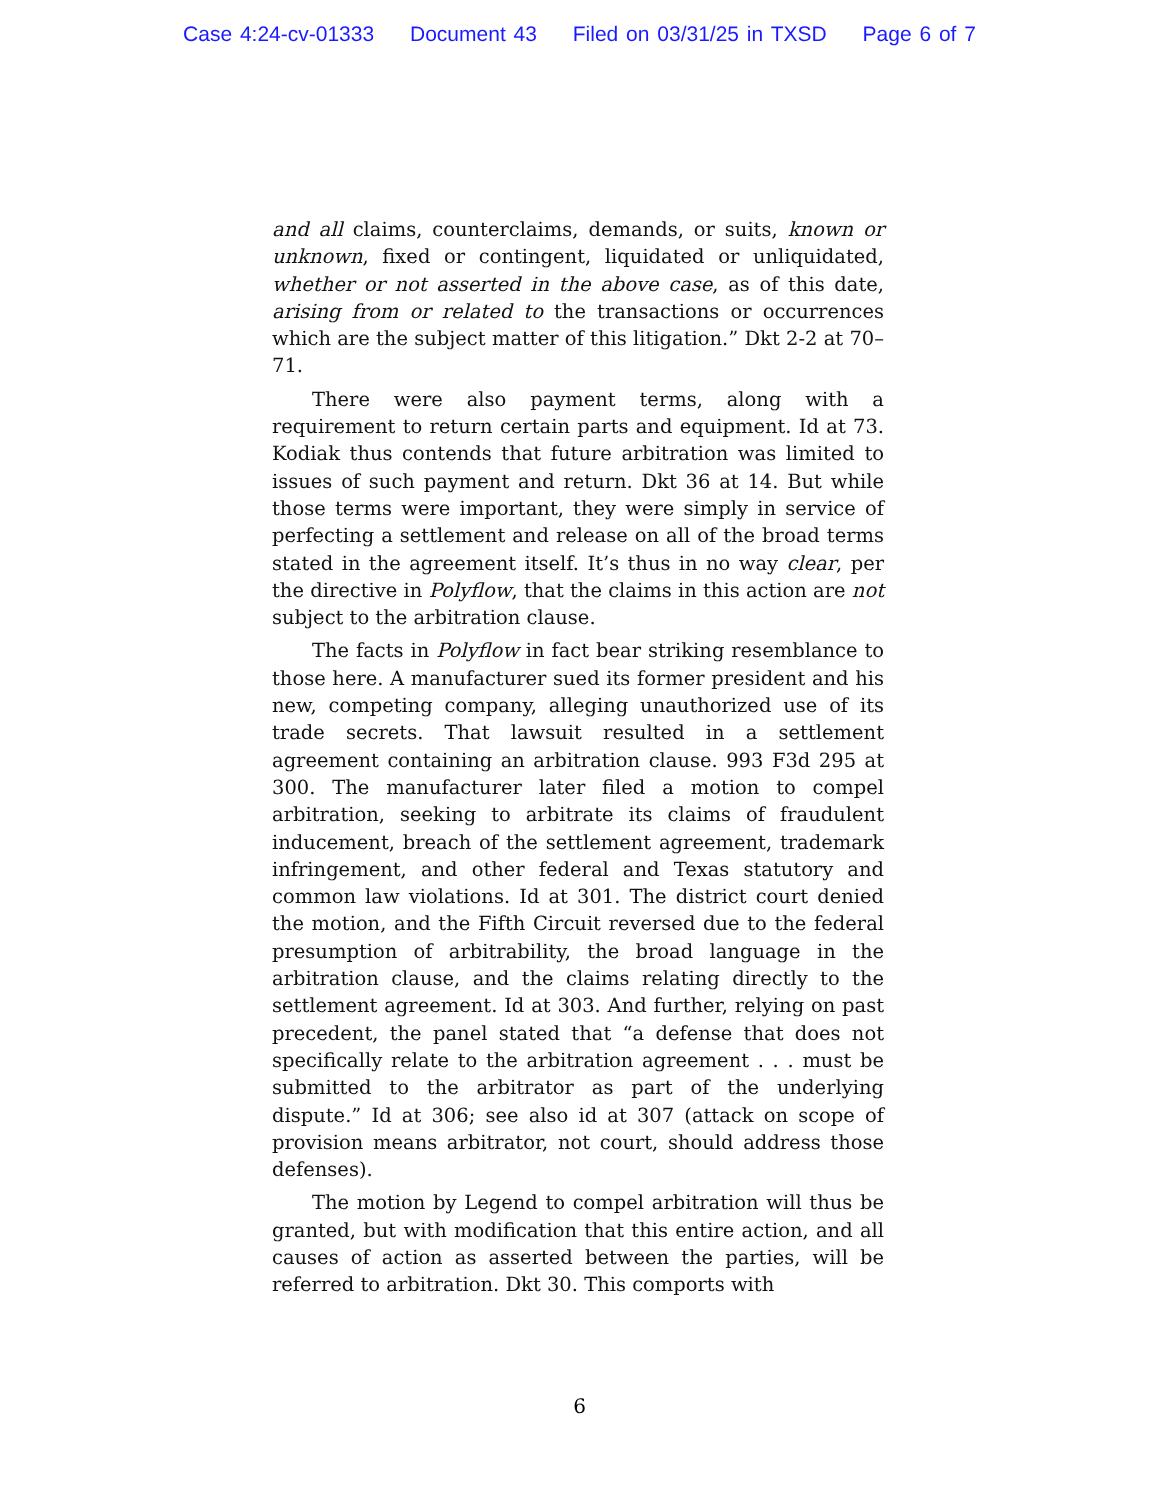Case 4:24-cv-01333 Document 43 Filed on 03/31/25 in TXSD Page 6 of 7
and all claims, counterclaims, demands, or suits, known or unknown, fixed or contingent, liquidated or unliquidated, whether or not asserted in the above case, as of this date, arising from or related to the transactions or occurrences which are the subject matter of this litigation.” Dkt 2-2 at 70–71.
There were also payment terms, along with a requirement to return certain parts and equipment. Id at 73. Kodiak thus contends that future arbitration was limited to issues of such payment and return. Dkt 36 at 14. But while those terms were important, they were simply in service of perfecting a settlement and release on all of the broad terms stated in the agreement itself. It’s thus in no way clear, per the directive in Polyflow, that the claims in this action are not subject to the arbitration clause.
The facts in Polyflow in fact bear striking resemblance to those here. A manufacturer sued its former president and his new, competing company, alleging unauthorized use of its trade secrets. That lawsuit resulted in a settlement agreement containing an arbitration clause. 993 F3d 295 at 300. The manufacturer later filed a motion to compel arbitration, seeking to arbitrate its claims of fraudulent inducement, breach of the settlement agreement, trademark infringement, and other federal and Texas statutory and common law violations. Id at 301. The district court denied the motion, and the Fifth Circuit reversed due to the federal presumption of arbitrability, the broad language in the arbitration clause, and the claims relating directly to the settlement agreement. Id at 303. And further, relying on past precedent, the panel stated that “a defense that does not specifically relate to the arbitration agreement . . . must be submitted to the arbitrator as part of the underlying dispute.” Id at 306; see also id at 307 (attack on scope of provision means arbitrator, not court, should address those defenses).
The motion by Legend to compel arbitration will thus be granted, but with modification that this entire action, and all causes of action as asserted between the parties, will be referred to arbitration. Dkt 30. This comports with
6